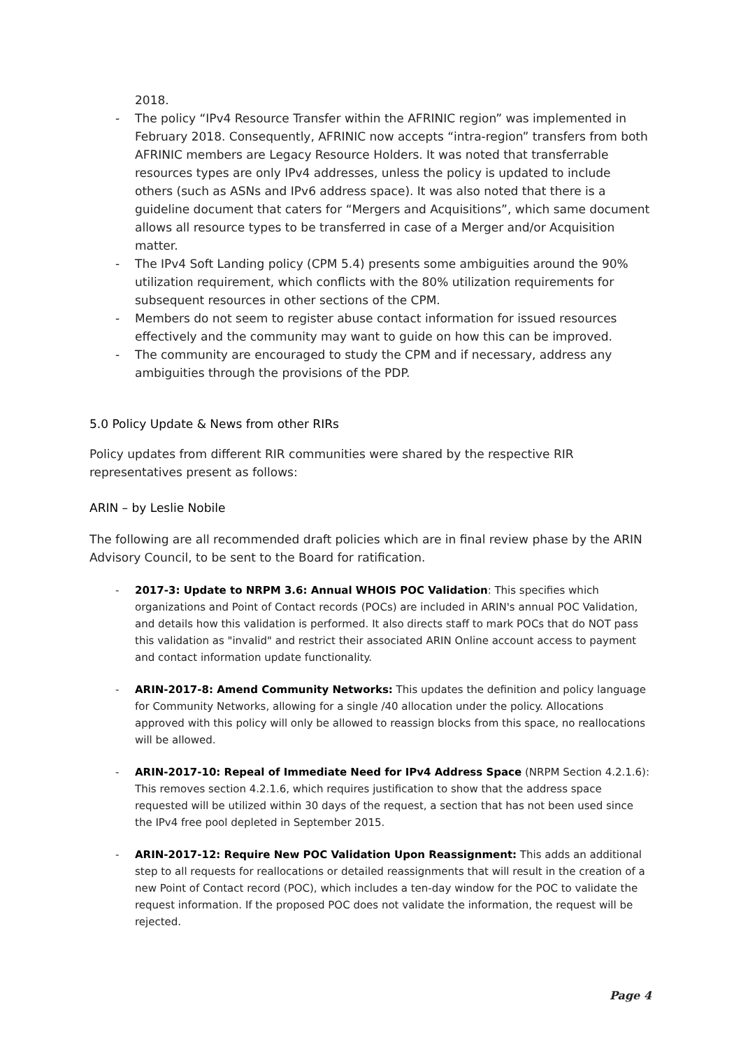2018.
- The policy “IPv4 Resource Transfer within the AFRINIC region” was implemented in February 2018. Consequently, AFRINIC now accepts “intra-region” transfers from both AFRINIC members are Legacy Resource Holders. It was noted that transferrable resources types are only IPv4 addresses, unless the policy is updated to include others (such as ASNs and IPv6 address space). It was also noted that there is a guideline document that caters for “Mergers and Acquisitions”, which same document allows all resource types to be transferred in case of a Merger and/or Acquisition matter.
- The IPv4 Soft Landing policy (CPM 5.4) presents some ambiguities around the 90% utilization requirement, which conflicts with the 80% utilization requirements for subsequent resources in other sections of the CPM.
- Members do not seem to register abuse contact information for issued resources effectively and the community may want to guide on how this can be improved.
- The community are encouraged to study the CPM and if necessary, address any ambiguities through the provisions of the PDP.
5.0 Policy Update & News from other RIRs
Policy updates from different RIR communities were shared by the respective RIR representatives present as follows:
ARIN – by Leslie Nobile
The following are all recommended draft policies which are in final review phase by the ARIN Advisory Council, to be sent to the Board for ratification.
- 2017-3: Update to NRPM 3.6: Annual WHOIS POC Validation: This specifies which organizations and Point of Contact records (POCs) are included in ARIN's annual POC Validation, and details how this validation is performed. It also directs staff to mark POCs that do NOT pass this validation as "invalid" and restrict their associated ARIN Online account access to payment and contact information update functionality.
- ARIN-2017-8: Amend Community Networks: This updates the definition and policy language for Community Networks, allowing for a single /40 allocation under the policy. Allocations approved with this policy will only be allowed to reassign blocks from this space, no reallocations will be allowed.
- ARIN-2017-10: Repeal of Immediate Need for IPv4 Address Space (NRPM Section 4.2.1.6): This removes section 4.2.1.6, which requires justification to show that the address space requested will be utilized within 30 days of the request, a section that has not been used since the IPv4 free pool depleted in September 2015.
- ARIN-2017-12: Require New POC Validation Upon Reassignment: This adds an additional step to all requests for reallocations or detailed reassignments that will result in the creation of a new Point of Contact record (POC), which includes a ten-day window for the POC to validate the request information. If the proposed POC does not validate the information, the request will be rejected.
Page 4